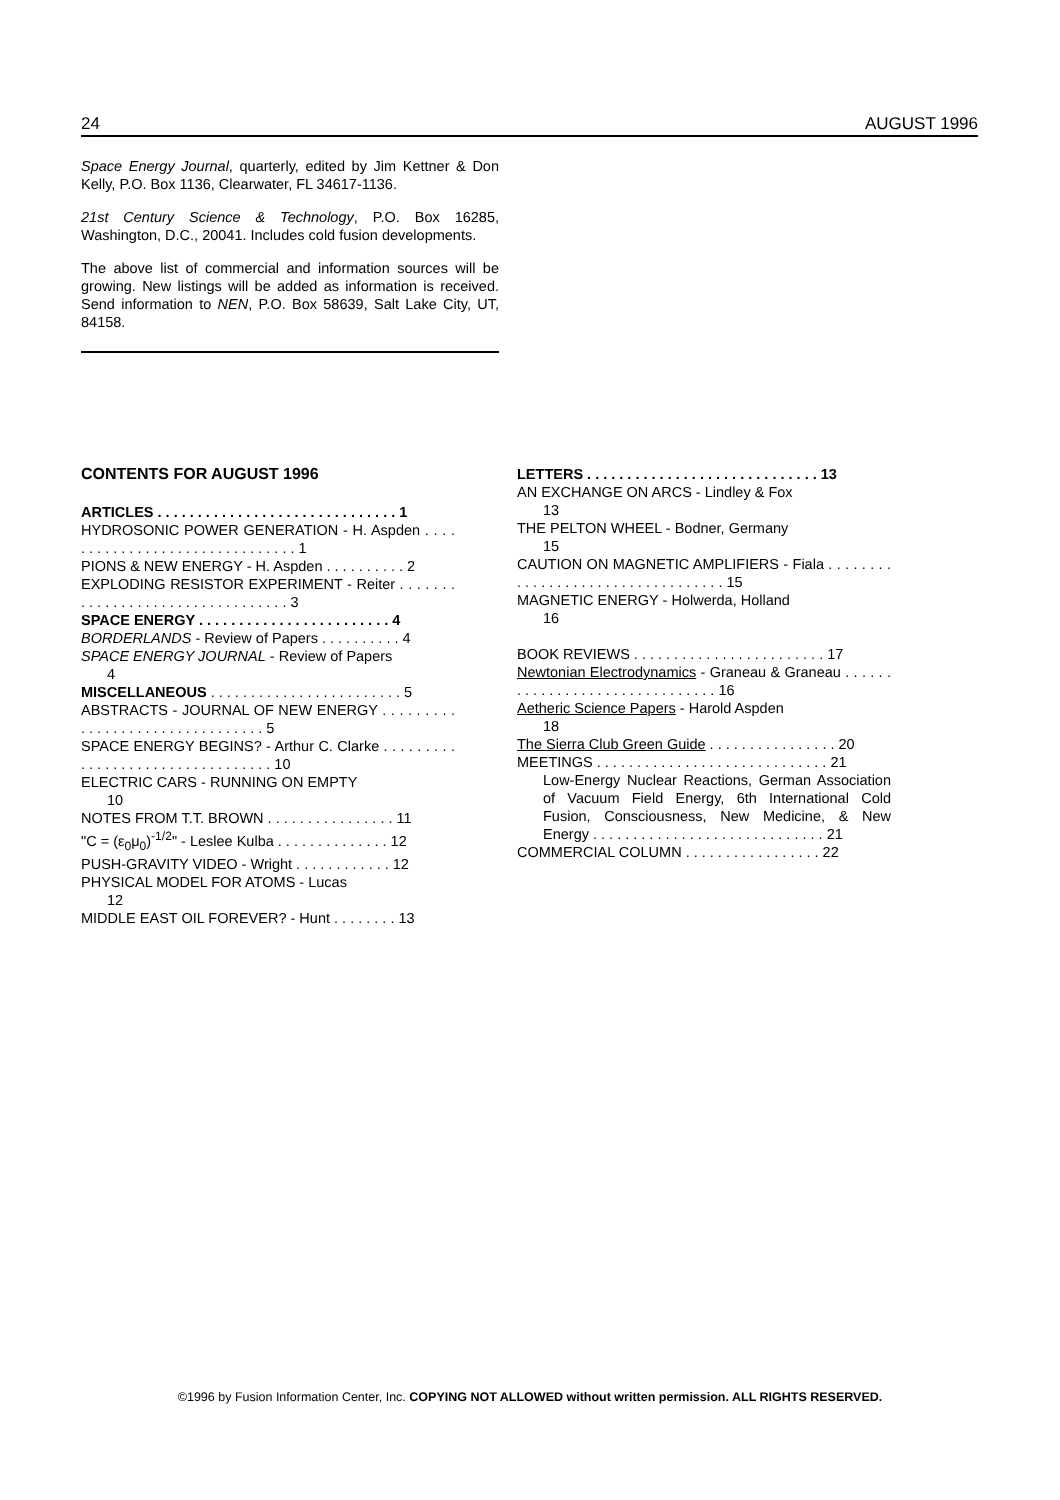24 AUGUST 1996
Space Energy Journal, quarterly, edited by Jim Kettner & Don Kelly, P.O. Box 1136, Clearwater, FL 34617-1136.
21st Century Science & Technology, P.O. Box 16285, Washington, D.C., 20041. Includes cold fusion developments.
The above list of commercial and information sources will be growing. New listings will be added as information is received. Send information to NEN, P.O. Box 58639, Salt Lake City, UT, 84158.
CONTENTS FOR AUGUST 1996
ARTICLES . . . . . . . . . . . . . . . . . . . . . . . . . . . . . . 1
HYDROSONIC POWER GENERATION - H. Aspden . . . . . . . . . . . . . . . . . . . . . . . . . . . . . . . 1
PIONS & NEW ENERGY - H. Aspden . . . . . . . . . . 2
EXPLODING RESISTOR EXPERIMENT - Reiter . . . . . . . . . . . . . . . . . . . . . . . . . . . . . . . . . 3
SPACE ENERGY . . . . . . . . . . . . . . . . . . . . . . . . 4
BORDERLANDS - Review of Papers . . . . . . . . . . 4
SPACE ENERGY JOURNAL - Review of Papers
4
MISCELLANEOUS . . . . . . . . . . . . . . . . . . . . . . . . 5
ABSTRACTS - JOURNAL OF NEW ENERGY . . . . . . . . . . . . . . . . . . . . . . . . . . . . . . . . 5
SPACE ENERGY BEGINS? - Arthur C. Clarke . . . . . . . . . . . . . . . . . . . . . . . . . . . . . . . . . 10
ELECTRIC CARS - RUNNING ON EMPTY
10
NOTES FROM T.T. BROWN . . . . . . . . . . . . . . . . 11
"C = (ε<sub>0</sub>μ<sub>0</sub>)<sup>-1/2</sup>" - Leslee Kulba . . . . . . . . . . . . . . 12
PUSH-GRAVITY VIDEO - Wright . . . . . . . . . . . . 12
PHYSICAL MODEL FOR ATOMS - Lucas
12
MIDDLE EAST OIL FOREVER? - Hunt . . . . . . . . 13
LETTERS . . . . . . . . . . . . . . . . . . . . . . . . . . . . . 13
AN EXCHANGE ON ARCS - Lindley & Fox
13
THE PELTON WHEEL - Bodner, Germany
15
CAUTION ON MAGNETIC AMPLIFIERS - Fiala . . . . . . . . . . . . . . . . . . . . . . . . . . . . . . . . . . 15
MAGNETIC ENERGY - Holwerda, Holland
16
BOOK REVIEWS . . . . . . . . . . . . . . . . . . . . . . . . 17
Newtonian Electrodynamics - Graneau & Graneau . . . . . . . . . . . . . . . . . . . . . . . . . . . . . . . 16
Aetheric Science Papers - Harold Aspden
18
The Sierra Club Green Guide . . . . . . . . . . . . . . . . 20
MEETINGS . . . . . . . . . . . . . . . . . . . . . . . . . . . . . 21
Low-Energy Nuclear Reactions, German Association of Vacuum Field Energy, 6th International Cold Fusion, Consciousness, New Medicine, & New Energy . . . . . . . . . . . . . . . . . . . . . . . . . . . . . 21
COMMERCIAL COLUMN . . . . . . . . . . . . . . . . . 22
©1996 by Fusion Information Center, Inc. COPYING NOT ALLOWED without written permission. ALL RIGHTS RESERVED.